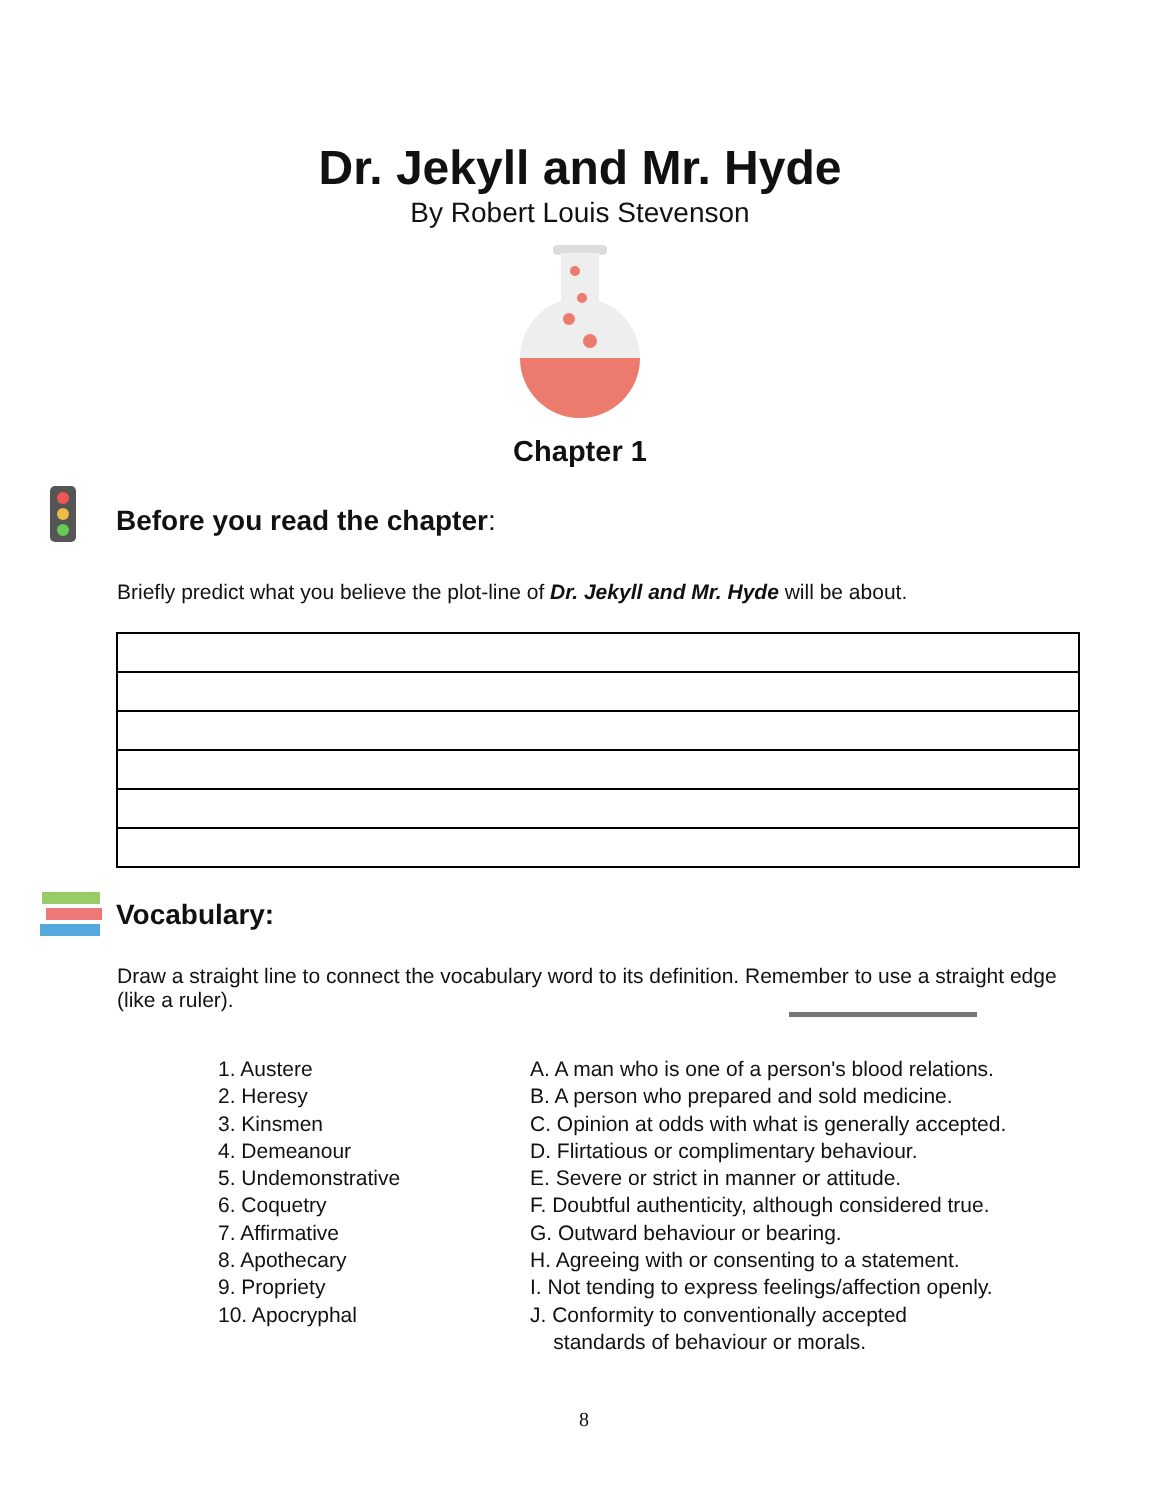Dr. Jekyll and Mr. Hyde
By Robert Louis Stevenson
Chapter 1
Before you read the chapter:
Briefly predict what you believe the plot-line of Dr. Jekyll and Mr. Hyde will be about.
Vocabulary:
Draw a straight line to connect the vocabulary word to its definition. Remember to use a straight edge (like a ruler).
1. Austere
2. Heresy
3. Kinsmen
4. Demeanour
5. Undemonstrative
6. Coquetry
7. Affirmative
8. Apothecary
9. Propriety
10. Apocryphal
A. A man who is one of a person's blood relations.
B. A person who prepared and sold medicine.
C. Opinion at odds with what is generally accepted.
D. Flirtatious or complimentary behaviour.
E. Severe or strict in manner or attitude.
F. Doubtful authenticity, although considered true.
G. Outward behaviour or bearing.
H. Agreeing with or consenting to a statement.
I. Not tending to express feelings/affection openly.
J. Conformity to conventionally accepted
standards of behaviour or morals.
8